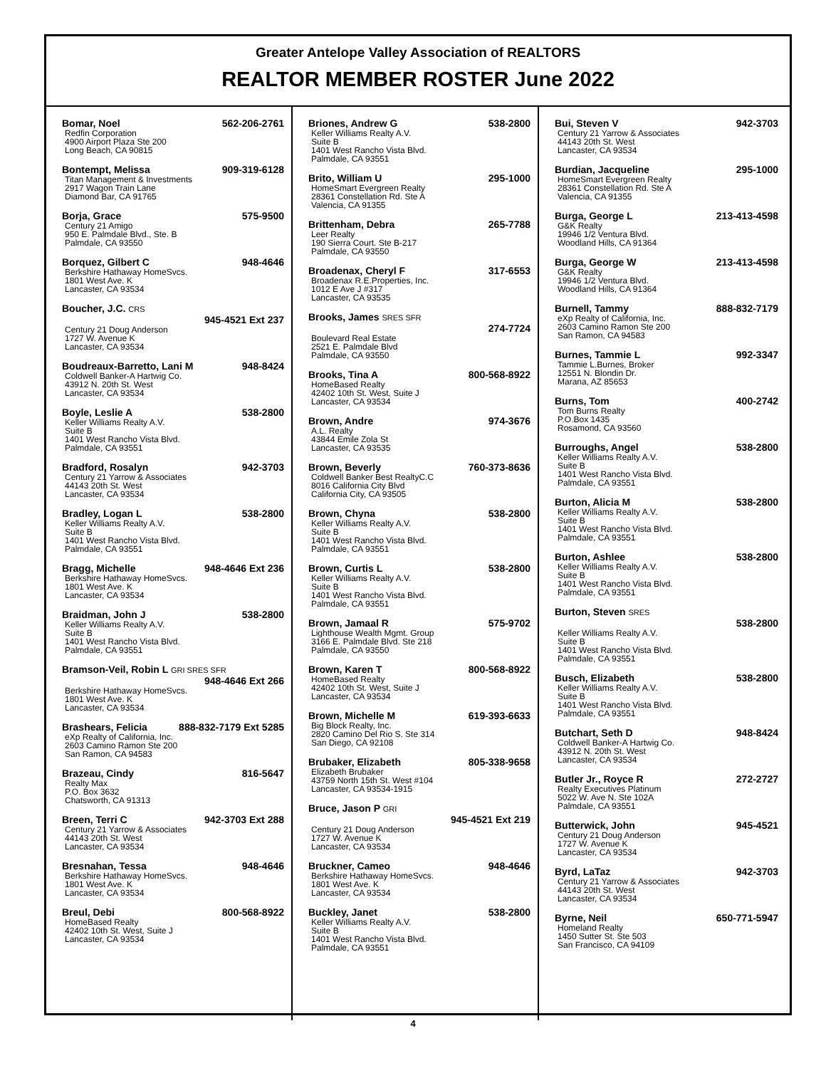Greater Antelope Valley Association of REALTORS
REALTOR MEMBER ROSTER June 2022
Bomar, Noel 562-206-2761
Redfin Corporation
4900 Airport Plaza Ste 200
Long Beach, CA 90815
Bontempt, Melissa 909-319-6128
Titan Management & Investments
2917 Wagon Train Lane
Diamond Bar, CA 91765
Borja, Grace 575-9500
Century 21 Amigo
950 E. Palmdale Blvd., Ste. B
Palmdale, CA 93550
Borquez, Gilbert C 948-4646
Berkshire Hathaway HomeSvcs.
1801 West Ave. K
Lancaster, CA 93534
Boucher, J.C. CRS
945-4521 Ext 237
Century 21 Doug Anderson
1727 W. Avenue K
Lancaster, CA 93534
Boudreaux-Barretto, Lani M 948-8424
Coldwell Banker-A Hartwig Co.
43912 N. 20th St. West
Lancaster, CA 93534
Boyle, Leslie A 538-2800
Keller Williams Realty A.V.
Suite B
1401 West Rancho Vista Blvd.
Palmdale, CA 93551
Bradford, Rosalyn 942-3703
Century 21 Yarrow & Associates
44143 20th St. West
Lancaster, CA 93534
Bradley, Logan L 538-2800
Keller Williams Realty A.V.
Suite B
1401 West Rancho Vista Blvd.
Palmdale, CA 93551
Bragg, Michelle 948-4646 Ext 236
Berkshire Hathaway HomeSvcs.
1801 West Ave. K
Lancaster, CA 93534
Braidman, John J 538-2800
Keller Williams Realty A.V.
Suite B
1401 West Rancho Vista Blvd.
Palmdale, CA 93551
Bramson-Veil, Robin L GRI SRES SFR
948-4646 Ext 266
Berkshire Hathaway HomeSvcs.
1801 West Ave. K
Lancaster, CA 93534
Brashears, Felicia 888-832-7179 Ext 5285
eXp Realty of California, Inc.
2603 Camino Ramon Ste 200
San Ramon, CA 94583
Brazeau, Cindy 816-5647
Realty Max
P.O. Box 3632
Chatsworth, CA 91313
Breen, Terri C 942-3703 Ext 288
Century 21 Yarrow & Associates
44143 20th St. West
Lancaster, CA 93534
Bresnahan, Tessa 948-4646
Berkshire Hathaway HomeSvcs.
1801 West Ave. K
Lancaster, CA 93534
Breul, Debi 800-568-8922
HomeBased Realty
42402 10th St. West, Suite J
Lancaster, CA 93534
Briones, Andrew G 538-2800
Keller Williams Realty A.V.
Suite B
1401 West Rancho Vista Blvd.
Palmdale, CA 93551
Brito, William U 295-1000
HomeSmart Evergreen Realty
28361 Constellation Rd. Ste A
Valencia, CA 91355
Brittenham, Debra 265-7788
Leer Realty
190 Sierra Court. Ste B-217
Palmdale, CA 93550
Broadenax, Cheryl F 317-6553
Broadenax R.E.Properties, Inc.
1012 E Ave J #317
Lancaster, CA 93535
Brooks, James SRES SFR
274-7724
Boulevard Real Estate
2521 E. Palmdale Blvd
Palmdale, CA 93550
Brooks, Tina A 800-568-8922
HomeBased Realty
42402 10th St. West, Suite J
Lancaster, CA 93534
Brown, Andre 974-3676
A.L. Realty
43844 Emile Zola St
Lancaster, CA 93535
Brown, Beverly 760-373-8636
Coldwell Banker Best RealtyC.C
8016 California City Blvd
California City, CA 93505
Brown, Chyna 538-2800
Keller Williams Realty A.V.
Suite B
1401 West Rancho Vista Blvd.
Palmdale, CA 93551
Brown, Curtis L 538-2800
Keller Williams Realty A.V.
Suite B
1401 West Rancho Vista Blvd.
Palmdale, CA 93551
Brown, Jamaal R 575-9702
Lighthouse Wealth Mgmt. Group
3166 E. Palmdale Blvd. Ste 218
Palmdale, CA 93550
Brown, Karen T 800-568-8922
HomeBased Realty
42402 10th St. West, Suite J
Lancaster, CA 93534
Brown, Michelle M 619-393-6633
Big Block Realty, Inc.
2820 Camino Del Rio S. Ste 314
San Diego, CA 92108
Brubaker, Elizabeth 805-338-9658
Elizabeth Brubaker
43759 North 15th St. West #104
Lancaster, CA 93534-1915
Bruce, Jason P GRI
945-4521 Ext 219
Century 21 Doug Anderson
1727 W. Avenue K
Lancaster, CA 93534
Bruckner, Cameo 948-4646
Berkshire Hathaway HomeSvcs.
1801 West Ave. K
Lancaster, CA 93534
Buckley, Janet 538-2800
Keller Williams Realty A.V.
Suite B
1401 West Rancho Vista Blvd.
Palmdale, CA 93551
Bui, Steven V 942-3703
Century 21 Yarrow & Associates
44143 20th St. West
Lancaster, CA 93534
Burdian, Jacqueline 295-1000
HomeSmart Evergreen Realty
28361 Constellation Rd. Ste A
Valencia, CA 91355
Burga, George L 213-413-4598
G&K Realty
19946 1/2 Ventura Blvd.
Woodland Hills, CA 91364
Burga, George W 213-413-4598
G&K Realty
19946 1/2 Ventura Blvd.
Woodland Hills, CA 91364
Burnell, Tammy 888-832-7179
eXp Realty of California, Inc.
2603 Camino Ramon Ste 200
San Ramon, CA 94583
Burnes, Tammie L 992-3347
Tammie L.Burnes, Broker
12551 N. Blondin Dr.
Marana, AZ 85653
Burns, Tom 400-2742
Tom Burns Realty
P.O.Box 1435
Rosamond, CA 93560
Burroughs, Angel 538-2800
Keller Williams Realty A.V.
Suite B
1401 West Rancho Vista Blvd.
Palmdale, CA 93551
Burton, Alicia M 538-2800
Keller Williams Realty A.V.
Suite B
1401 West Rancho Vista Blvd.
Palmdale, CA 93551
Burton, Ashlee 538-2800
Keller Williams Realty A.V.
Suite B
1401 West Rancho Vista Blvd.
Palmdale, CA 93551
Burton, Steven SRES
538-2800
Keller Williams Realty A.V.
Suite B
1401 West Rancho Vista Blvd.
Palmdale, CA 93551
Busch, Elizabeth 538-2800
Keller Williams Realty A.V.
Suite B
1401 West Rancho Vista Blvd.
Palmdale, CA 93551
Butchart, Seth D 948-8424
Coldwell Banker-A Hartwig Co.
43912 N. 20th St. West
Lancaster, CA 93534
Butler Jr., Royce R 272-2727
Realty Executives Platinum
5022 W. Ave N. Ste 102A
Palmdale, CA 93551
Butterwick, John 945-4521
Century 21 Doug Anderson
1727 W. Avenue K
Lancaster, CA 93534
Byrd, LaTaz 942-3703
Century 21 Yarrow & Associates
44143 20th St. West
Lancaster, CA 93534
Byrne, Neil 650-771-5947
Homeland Realty
1450 Sutter St. Ste 503
San Francisco, CA 94109
4